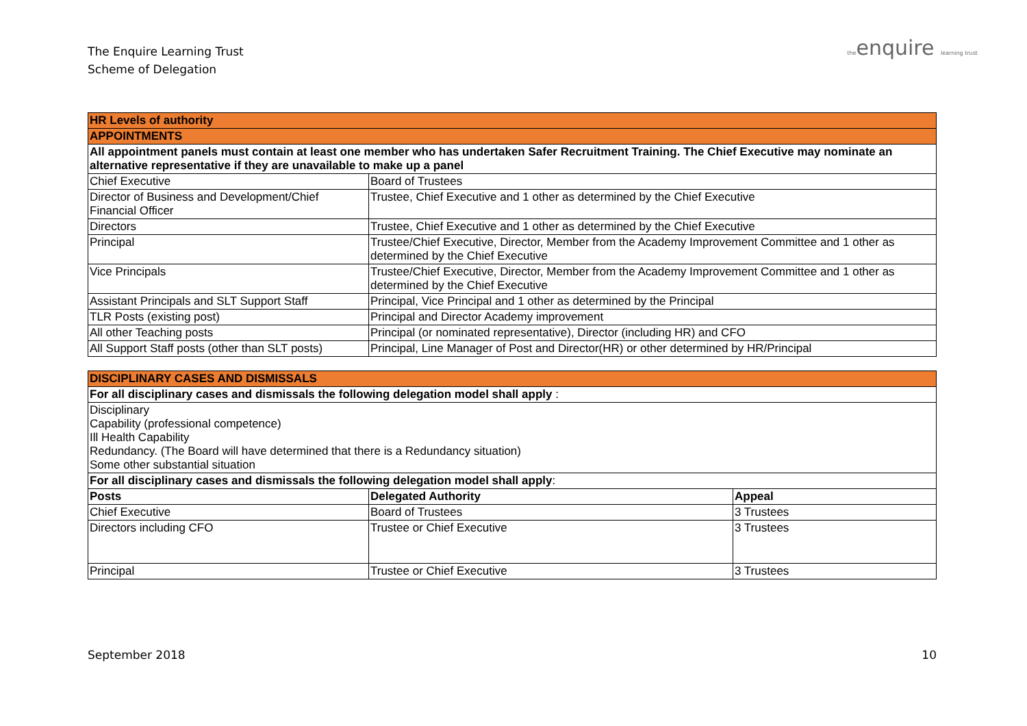The Enquire Learning Trust
Scheme of Delegation
theenquire learning trust
| HR Levels of authority | |
| APPOINTMENTS | |
| All appointment panels must contain at least one member who has undertaken Safer Recruitment Training. The Chief Executive may nominate an alternative representative if they are unavailable to make up a panel | |
| Chief Executive | Board of Trustees |
| Director of Business and Development/Chief Financial Officer | Trustee, Chief Executive and 1 other as determined by the Chief Executive |
| Directors | Trustee, Chief Executive and 1 other as determined by the Chief Executive |
| Principal | Trustee/Chief Executive, Director, Member from the Academy Improvement Committee and 1 other as determined by the Chief Executive |
| Vice Principals | Trustee/Chief Executive, Director, Member from the Academy Improvement Committee and 1 other as determined by the Chief Executive |
| Assistant Principals and SLT Support Staff | Principal, Vice Principal and 1 other as determined by the Principal |
| TLR Posts (existing post) | Principal and Director Academy improvement |
| All other Teaching posts | Principal (or nominated representative), Director (including HR) and CFO |
| All Support Staff posts (other than SLT posts) | Principal, Line Manager of Post and Director(HR) or other determined by HR/Principal |
| DISCIPLINARY CASES AND DISMISSALS | | |
| For all disciplinary cases and dismissals the following delegation model shall apply : | | |
| Disciplinary Capability (professional competence) Ill Health Capability Redundancy. (The Board will have determined that there is a Redundancy situation) Some other substantial situation | | |
| For all disciplinary cases and dismissals the following delegation model shall apply : | | |
| Posts | Delegated Authority | Appeal |
| Chief Executive | Board of Trustees | 3 Trustees |
| Directors including CFO | Trustee or Chief Executive | 3 Trustees |
| Principal | Trustee or Chief Executive | 3 Trustees |
September 2018 10